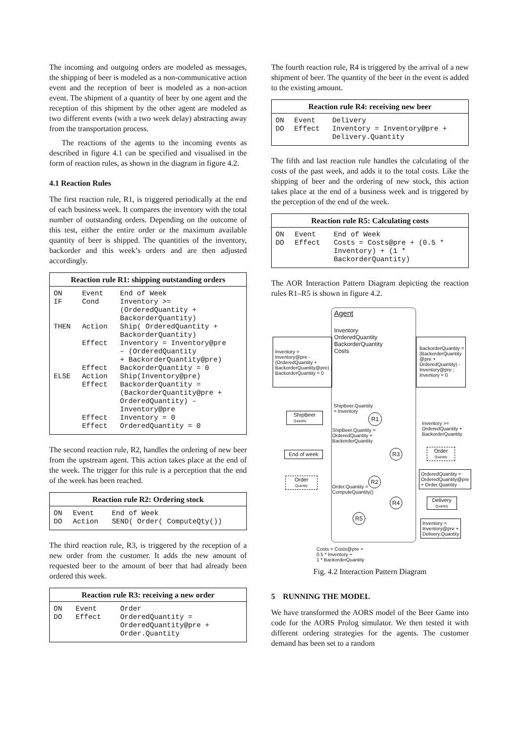The incoming and outgoing orders are modeled as messages, the shipping of beer is modeled as a non-communicative action event and the reception of beer is modeled as a non-action event. The shipment of a quantity of beer by one agent and the reception of this shipment by the other agent are modeled as two different events (with a two week delay) abstracting away from the transportation process.
The reactions of the agents to the incoming events as described in figure 4.1 can be specified and visualised in the form of reaction rules, as shown in the diagram in figure 4.2.
4.1 Reaction Rules
The first reaction rule, R1, is triggered periodically at the end of each business week. It compares the inventory with the total number of outstanding orders. Depending on the outcome of this test, either the entire order or the maximum available quantity of beer is shipped. The quantities of the inventory, backorder and this week’s orders and are then adjusted accordingly.
| Reaction rule R1: shipping outstanding orders | | |
| --- | --- | --- |
| ON IF | Event Cond | End of Week Inventory >= (OrderedQuantity + BackorderQuantity) |
| THEN | Action Effect Effect | Ship( OrderedQuantity + BackorderQuantity) Inventory = Inventory@pre – (OrderedQuantity + BackorderQuantity@pre) BackorderQuantity = 0 |
| ELSE | Action Effect Effect Effect | Ship(Inventory@pre) BackorderQuantity = (BackorderQuantity@pre + OrderedQuantity) – Inventory@pre Inventory = 0 OrderedQuantity = 0 |
The second reaction rule, R2, handles the ordering of new beer from the upstream agent. This action takes place at the end of the week. The trigger for this rule is a perception that the end of the week has been reached.
| Reaction rule R2: Ordering stock | | |
| --- | --- | --- |
| ON DO | Event Action | End of Week SEND( Order( ComputeQty()) |
The third reaction rule, R3, is triggered by the reception of a new order from the customer. It adds the new amount of requested beer to the amount of beer that had already been ordered this week.
| Reaction rule R3: receiving a new order | | |
| --- | --- | --- |
| ON DO | Event Effect | Order OrderedQuantity = OrderedQuantity@pre + Order.Quantity |
The fourth reaction rule, R4 is triggered by the arrival of a new shipment of beer. The quantity of the beer in the event is added to the existing amount.
| Reaction rule R4: receiving new beer | | |
| --- | --- | --- |
| ON DO | Event Effect | Delivery Inventory = Inventory@pre + Delivery.Quantity |
The fifth and last reaction rule handles the calculating of the costs of the past week, and adds it to the total costs. Like the shipping of beer and the ordering of new stock, this action takes place at the end of a business week and is triggered by the perception of the end of the week.
| Reaction rule R5: Calculating costs | | |
| --- | --- | --- |
| ON DO | Event Effect | End of Week Costs = Costs@pre + (0.5 * Inventory) + (1 * BackorderQuantity) |
The AOR Interaction Pattern Diagram depicting the reaction rules R1–R5 is shown in figure 4.2.
Agent
Inventory
OrderedQuantity
BackorderQuantity
Costs
Inventory =
Inventory@pre -
(OrderedQuantity +
BackorderQuantity@pre) ;
BackorderQuantity = 0
BackorderQuantity =
(BackorderQuantity
@pre +
OrderedQuantity) -
Inventory@pre ;
Inventory = 0
ShipBeer.Quantity
= Inventory
ShipBeer
Quantity
R1
Inventory >=
OrderedQuantity +
BackorderQuantity
ShipBeer.Quantity =
OrderedQuantity +
BackorderQuantity
End of week R3
Order
Quantity
OrderedQuantity =
OrderedQuantity@pre
+ Order.Quantity
Order
Quantity
R2
Order.Quantity =
ComputeQuantity()
R4
Delivery
Quantity
R5
Inventory =
Inventory@pre +
Delivery.Quantity
Costs = Costs@pre +
0.5 * Inventory +
1 * BackorderQuantity
Fig. 4.2 Interaction Pattern Diagram
5 RUNNING THE MODEL
We have transformed the AORS model of the Beer Game into code for the AORS Prolog simulator. We then tested it with different ordering strategies for the agents. The customer demand has been set to a random